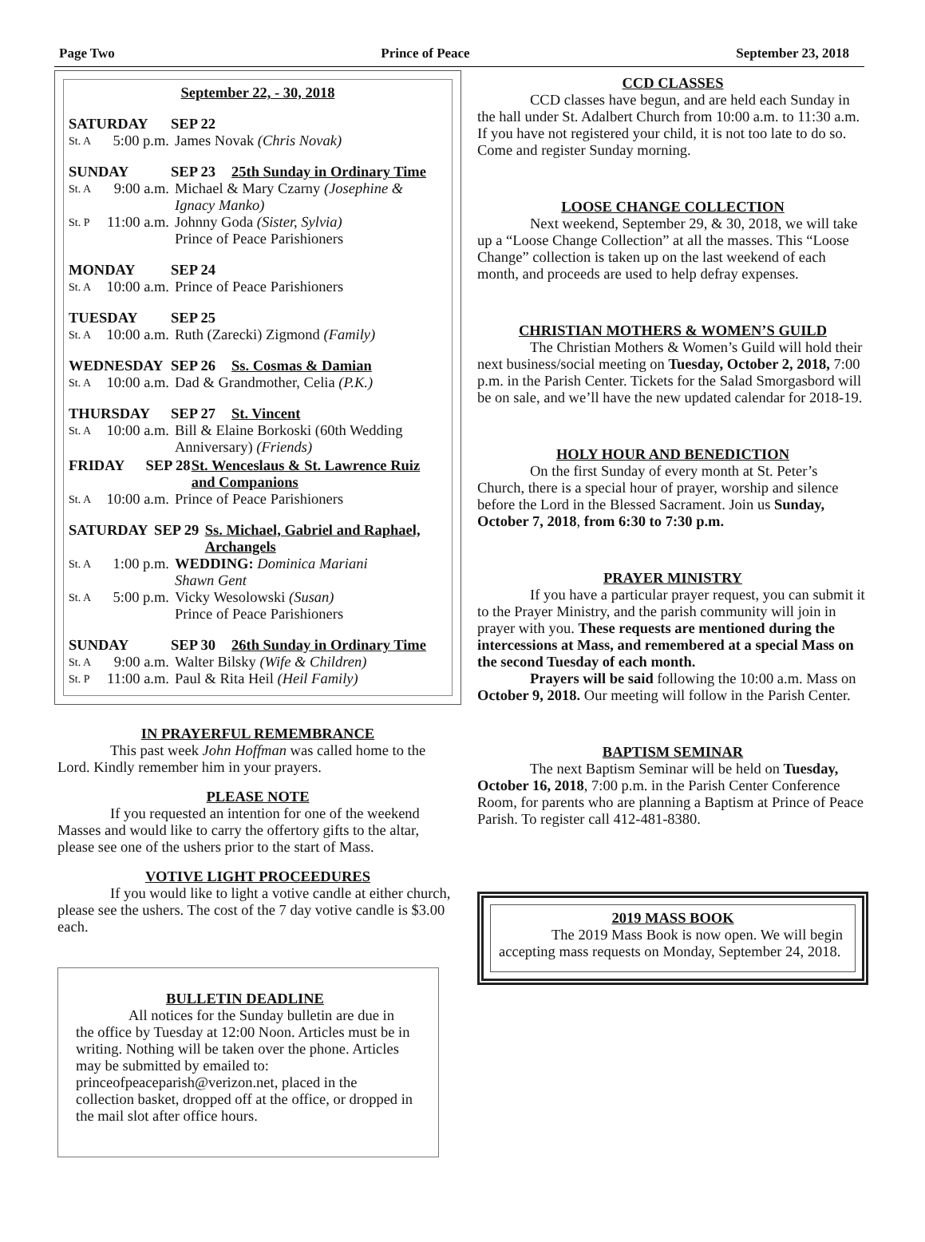Page Two Prince of Peace September 23, 2018
September 22, - 30, 2018
SATURDAY SEP 22
St. A 5:00 p.m. James Novak (Chris Novak)
SUNDAY SEP 23 25th Sunday in Ordinary Time
St. A 9:00 a.m. Michael & Mary Czarny (Josephine & Ignacy Manko)
St. P 11:00 a.m. Johnny Goda (Sister, Sylvia)
Prince of Peace Parishioners
MONDAY SEP 24
St. A 10:00 a.m. Prince of Peace Parishioners
TUESDAY SEP 25
St. A 10:00 a.m. Ruth (Zarecki) Zigmond (Family)
WEDNESDAY SEP 26 Ss. Cosmas & Damian
St. A 10:00 a.m. Dad & Grandmother, Celia (P.K.)
THURSDAY SEP 27 St. Vincent
St. A 10:00 a.m. Bill & Elaine Borkoski (60th Wedding Anniversary) (Friends)
FRIDAY SEP 28 St. Wenceslaus & St. Lawrence Ruiz and Companions
St. A 10:00 a.m. Prince of Peace Parishioners
SATURDAY SEP 29 Ss. Michael, Gabriel and Raphael, Archangels
St. A 1:00 p.m. WEDDING: Dominica Mariani
Shawn Gent
St. A 5:00 p.m. Vicky Wesolowski (Susan)
Prince of Peace Parishioners
SUNDAY SEP 30 26th Sunday in Ordinary Time
St. A 9:00 a.m. Walter Bilsky (Wife & Children)
St. P 11:00 a.m. Paul & Rita Heil (Heil Family)
IN PRAYERFUL REMEMBRANCE
This past week John Hoffman was called home to the Lord. Kindly remember him in your prayers.
PLEASE NOTE
If you requested an intention for one of the weekend Masses and would like to carry the offertory gifts to the altar, please see one of the ushers prior to the start of Mass.
VOTIVE LIGHT PROCEEDURES
If you would like to light a votive candle at either church, please see the ushers. The cost of the 7 day votive candle is $3.00 each.
BULLETIN DEADLINE
All notices for the Sunday bulletin are due in the office by Tuesday at 12:00 Noon. Articles must be in writing. Nothing will be taken over the phone. Articles may be submitted by emailed to: princeofpeaceparish@verizon.net, placed in the collection basket, dropped off at the office, or dropped in the mail slot after office hours.
CCD CLASSES
CCD classes have begun, and are held each Sunday in the hall under St. Adalbert Church from 10:00 a.m. to 11:30 a.m. If you have not registered your child, it is not too late to do so. Come and register Sunday morning.
LOOSE CHANGE COLLECTION
Next weekend, September 29, & 30, 2018, we will take up a “Loose Change Collection” at all the masses. This “Loose Change” collection is taken up on the last weekend of each month, and proceeds are used to help defray expenses.
CHRISTIAN MOTHERS & WOMEN’S GUILD
The Christian Mothers & Women’s Guild will hold their next business/social meeting on Tuesday, October 2, 2018, 7:00 p.m. in the Parish Center. Tickets for the Salad Smorgasbord will be on sale, and we’ll have the new updated calendar for 2018-19.
HOLY HOUR AND BENEDICTION
On the first Sunday of every month at St. Peter’s Church, there is a special hour of prayer, worship and silence before the Lord in the Blessed Sacrament. Join us Sunday, October 7, 2018, from 6:30 to 7:30 p.m.
PRAYER MINISTRY
If you have a particular prayer request, you can submit it to the Prayer Ministry, and the parish community will join in prayer with you. These requests are mentioned during the intercessions at Mass, and remembered at a special Mass on the second Tuesday of each month.
Prayers will be said following the 10:00 a.m. Mass on October 9, 2018. Our meeting will follow in the Parish Center.
BAPTISM SEMINAR
The next Baptism Seminar will be held on Tuesday, October 16, 2018, 7:00 p.m. in the Parish Center Conference Room, for parents who are planning a Baptism at Prince of Peace Parish. To register call 412-481-8380.
2019 MASS BOOK
The 2019 Mass Book is now open. We will begin accepting mass requests on Monday, September 24, 2018.